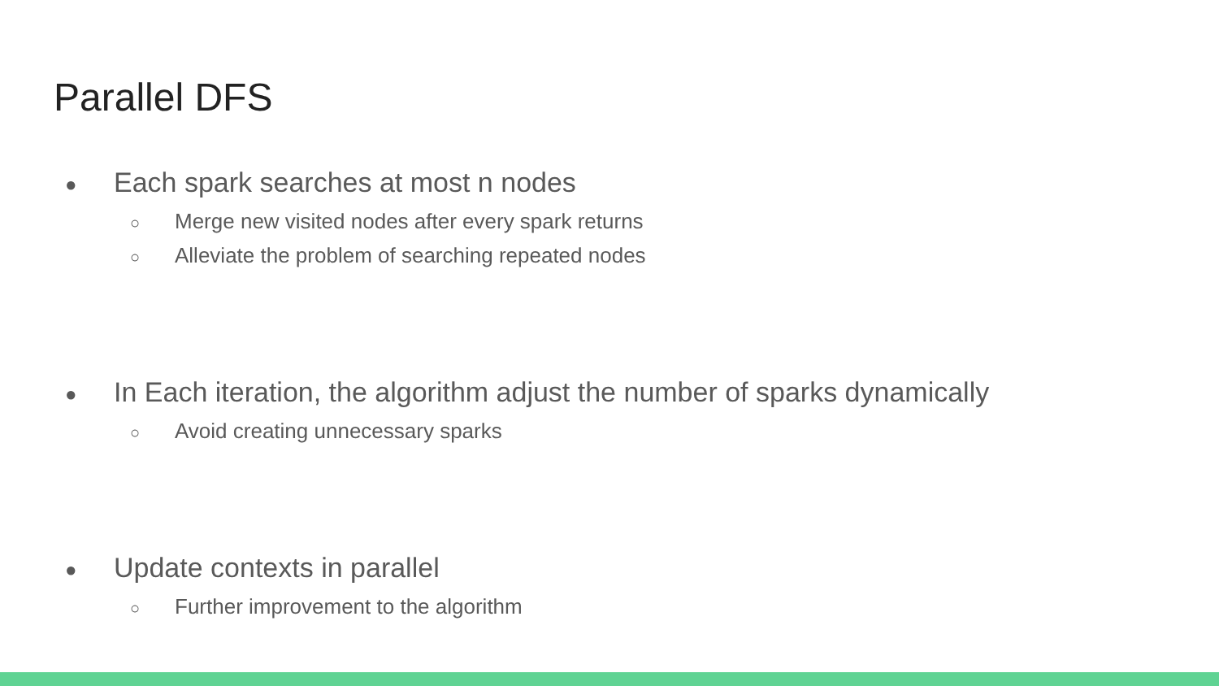Parallel DFS
● Each spark searches at most n nodes
○ Merge new visited nodes after every spark returns
○ Alleviate the problem of searching repeated nodes
● In Each iteration, the algorithm adjust the number of sparks dynamically
○ Avoid creating unnecessary sparks
● Update contexts in parallel
○ Further improvement to the algorithm